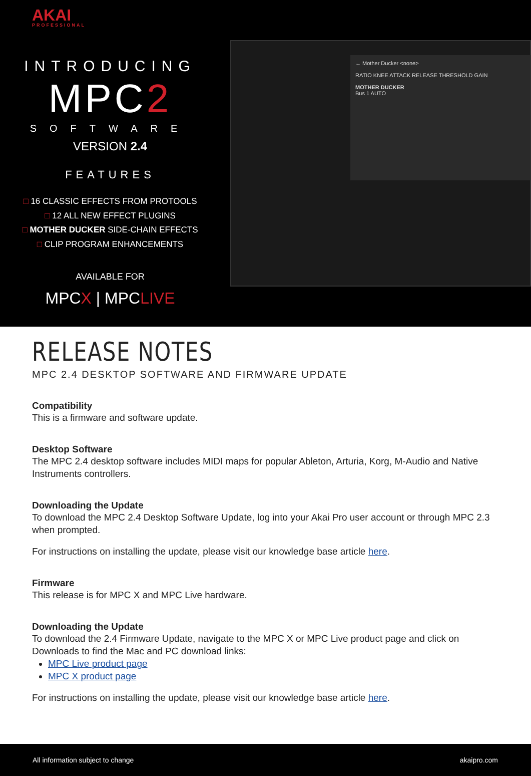AKAI
PROFESSIONAL
INTRODUCING
MPC2
SOFTWARE
VERSION 2.4
FEATURES
□ 16 CLASSIC EFFECTS FROM PROTOOLS
□ 12 ALL NEW EFFECT PLUGINS
□ MOTHER DUCKER SIDE-CHAIN EFFECTS
□ CLIP PROGRAM ENHANCEMENTS
AVAILABLE FOR
MPCX | MPCLIVE
← Mother Ducker <none>
RATIO KNEE ATTACK RELEASE THRESHOLD GAIN
MOTHER DUCKER
Bus 1 AUTO
RELEASE NOTES
MPC 2.4 DESKTOP SOFTWARE AND FIRMWARE UPDATE
Compatibility
This is a firmware and software update.
Desktop Software
The MPC 2.4 desktop software includes MIDI maps for popular Ableton, Arturia, Korg, M-Audio and Native Instruments controllers.
Downloading the Update
To download the MPC 2.4 Desktop Software Update, log into your Akai Pro user account or through MPC 2.3 when prompted.
For instructions on installing the update, please visit our knowledge base article here.
Firmware
This release is for MPC X and MPC Live hardware.
Downloading the Update
To download the 2.4 Firmware Update, navigate to the MPC X or MPC Live product page and click on Downloads to find the Mac and PC download links:
MPC Live product page
MPC X product page
For instructions on installing the update, please visit our knowledge base article here.
All information subject to change akaipro.com